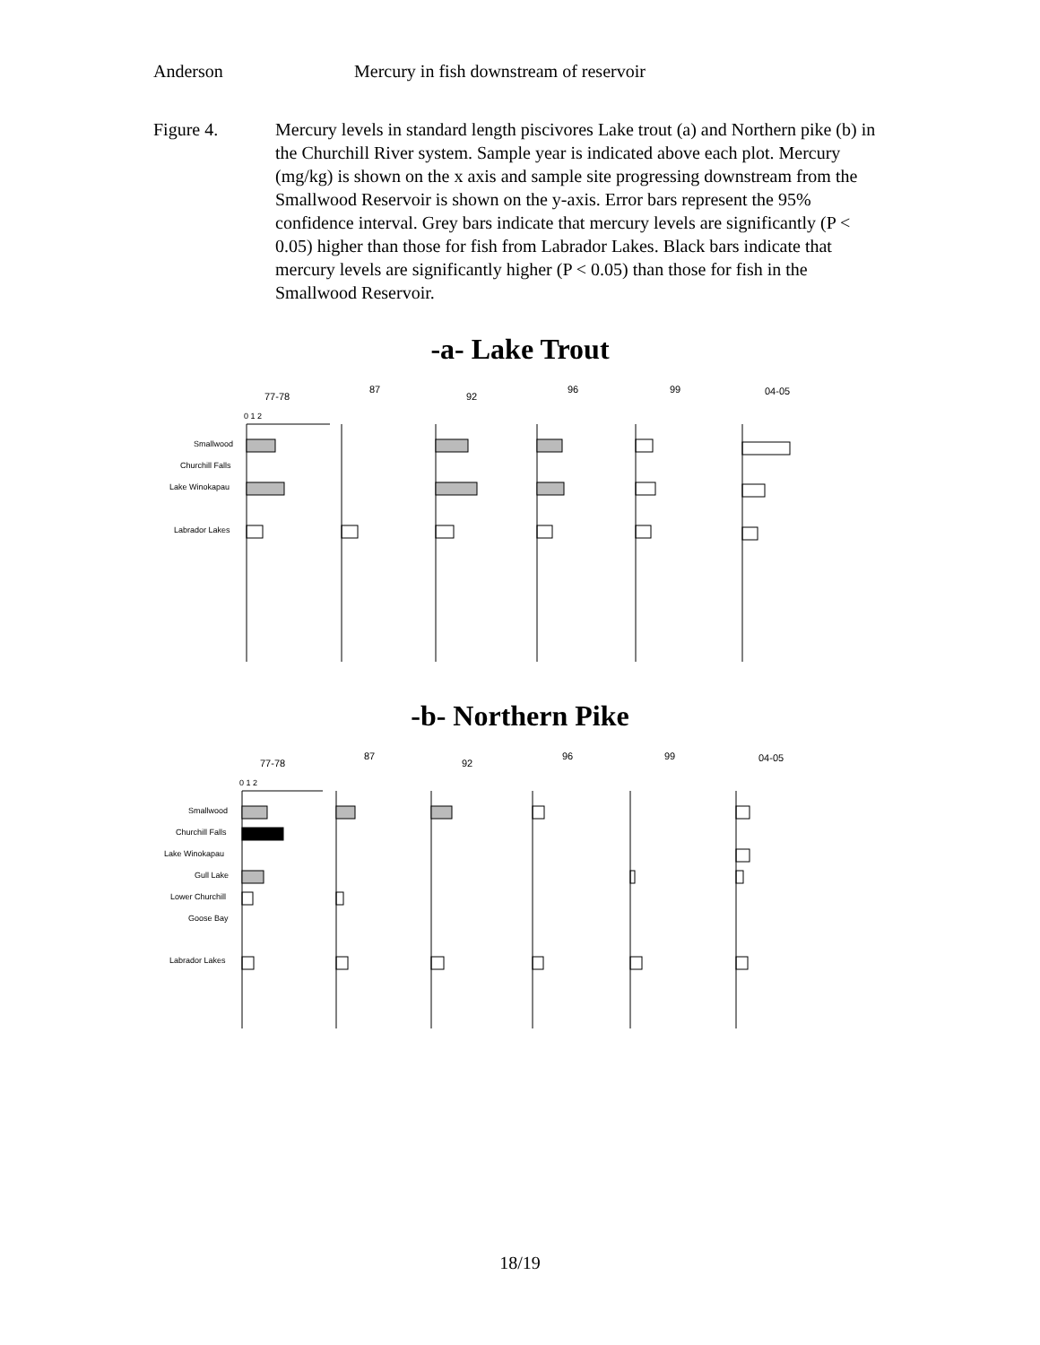Anderson Mercury in fish downstream of reservoir
Figure 4. Mercury levels in standard length piscivores Lake trout (a) and Northern pike (b) in the Churchill River system. Sample year is indicated above each plot. Mercury (mg/kg) is shown on the x axis and sample site progressing downstream from the Smallwood Reservoir is shown on the y-axis. Error bars represent the 95% confidence interval. Grey bars indicate that mercury levels are significantly (P < 0.05) higher than those for fish from Labrador Lakes. Black bars indicate that mercury levels are significantly higher (P < 0.05) than those for fish in the Smallwood Reservoir.
-a- Lake Trout
77-78
87
92
96
99
04-05
0 1 2
Smallwood
Churchill Falls
Lake Winokapau
Labrador Lakes
-b- Northern Pike
77-78
87
92
96
99
04-05
0 1 2
Smallwood
Churchill Falls
Lake Winokapau
Gull Lake
Lower Churchill
Goose Bay
Labrador Lakes
18/19